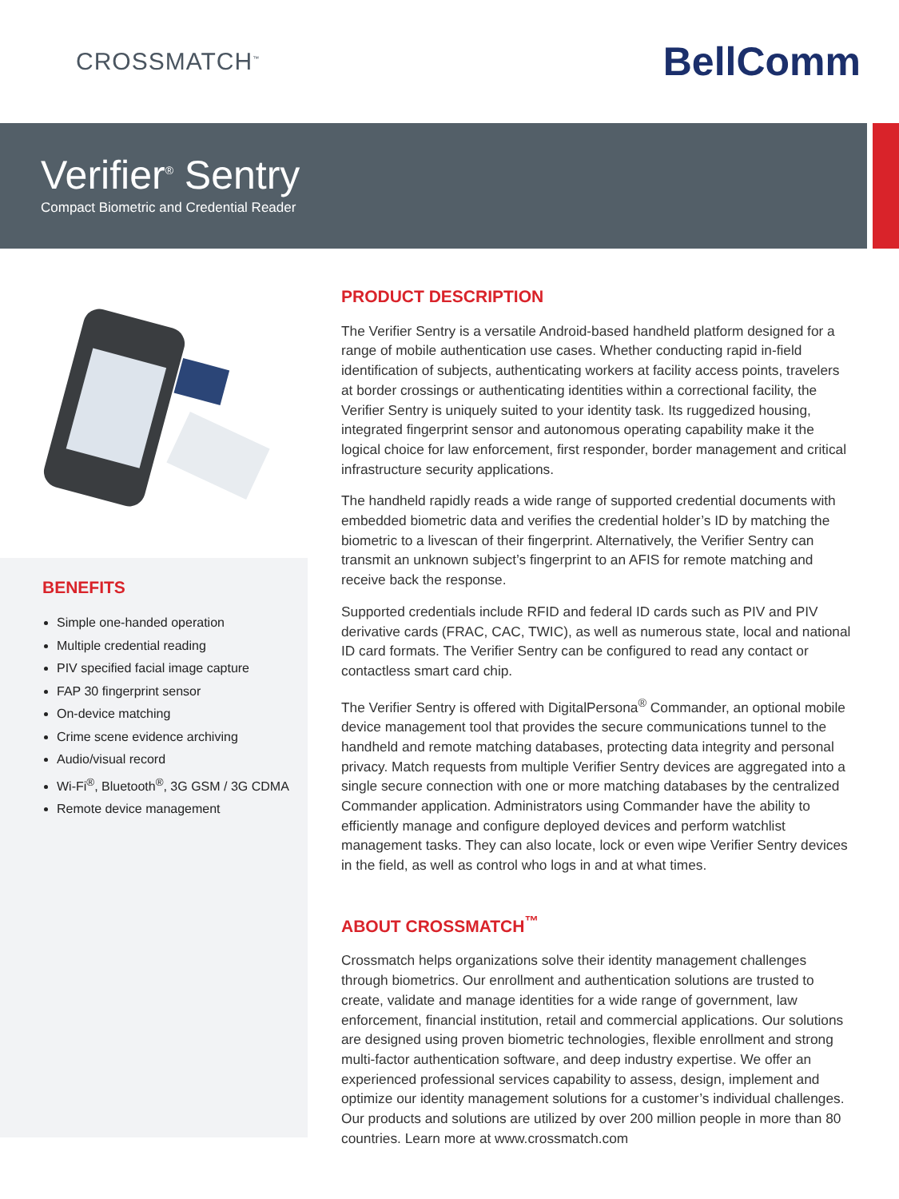CROSSMATCH<sup>™</sup>
BellComm
Verifier<sup>®</sup> Sentry
Compact Biometric and Credential Reader
BENEFITS
Simple one-handed operation
Multiple credential reading
PIV specified facial image capture
FAP 30 fingerprint sensor
On-device matching
Crime scene evidence archiving
Audio/visual record
Wi-Fi<sup>®</sup>, Bluetooth<sup>®</sup>, 3G GSM / 3G CDMA
Remote device management
PRODUCT DESCRIPTION
The Verifier Sentry is a versatile Android-based handheld platform designed for a range of mobile authentication use cases. Whether conducting rapid in-field identification of subjects, authenticating workers at facility access points, travelers at border crossings or authenticating identities within a correctional facility, the Verifier Sentry is uniquely suited to your identity task. Its ruggedized housing, integrated fingerprint sensor and autonomous operating capability make it the logical choice for law enforcement, first responder, border management and critical infrastructure security applications.
The handheld rapidly reads a wide range of supported credential documents with embedded biometric data and verifies the credential holder’s ID by matching the biometric to a livescan of their fingerprint. Alternatively, the Verifier Sentry can transmit an unknown subject’s fingerprint to an AFIS for remote matching and receive back the response.
Supported credentials include RFID and federal ID cards such as PIV and PIV derivative cards (FRAC, CAC, TWIC), as well as numerous state, local and national ID card formats. The Verifier Sentry can be configured to read any contact or contactless smart card chip.
The Verifier Sentry is offered with DigitalPersona<sup>®</sup> Commander, an optional mobile device management tool that provides the secure communications tunnel to the handheld and remote matching databases, protecting data integrity and personal privacy. Match requests from multiple Verifier Sentry devices are aggregated into a single secure connection with one or more matching databases by the centralized Commander application. Administrators using Commander have the ability to efficiently manage and configure deployed devices and perform watchlist management tasks. They can also locate, lock or even wipe Verifier Sentry devices in the field, as well as control who logs in and at what times.
ABOUT CROSSMATCH<sup>™</sup>
Crossmatch helps organizations solve their identity management challenges through biometrics. Our enrollment and authentication solutions are trusted to create, validate and manage identities for a wide range of government, law enforcement, financial institution, retail and commercial applications. Our solutions are designed using proven biometric technologies, flexible enrollment and strong multi-factor authentication software, and deep industry expertise. We offer an experienced professional services capability to assess, design, implement and optimize our identity management solutions for a customer’s individual challenges. Our products and solutions are utilized by over 200 million people in more than 80 countries. Learn more at www.crossmatch.com